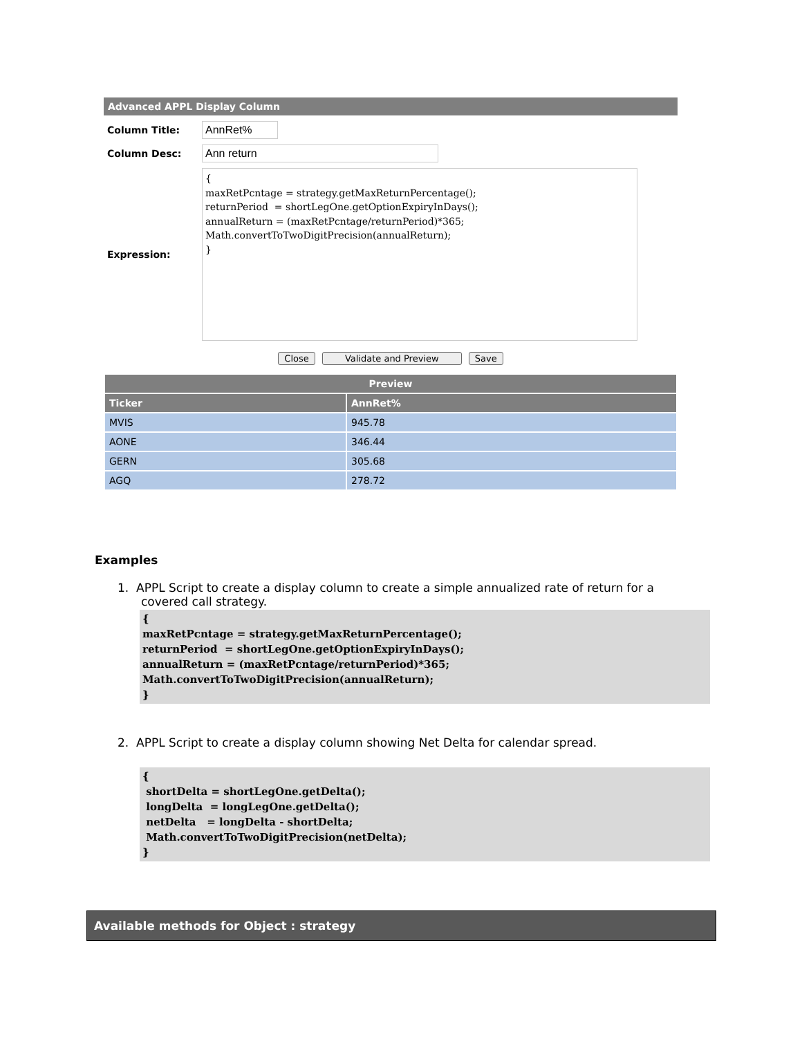Advanced APPL Display Column
Column Title:
AnnRet%
Column Desc:
Ann return
Expression:
{ maxRetPcntage = strategy.getMaxReturnPercentage(); returnPeriod = shortLegOne.getOptionExpiryInDays(); annualReturn = (maxRetPcntage/returnPeriod)*365; Math.convertToTwoDigitPrecision(annualReturn); }
Close Validate and Preview Save
| Preview | |
| --- | --- |
| Ticker | AnnRet% |
| MVIS | 945.78 |
| AONE | 346.44 |
| GERN | 305.68 |
| AGQ | 278.72 |
Examples
1. APPL Script to create a display column to create a simple annualized rate of return for a
covered call strategy.
{
maxRetPcntage = strategy.getMaxReturnPercentage();
returnPeriod  = shortLegOne.getOptionExpiryInDays();
annualReturn = (maxRetPcntage/returnPeriod)*365;
Math.convertToTwoDigitPrecision(annualReturn);
}
2. APPL Script to create a display column showing Net Delta for calendar spread.
{
 shortDelta = shortLegOne.getDelta();
 longDelta  = longLegOne.getDelta();
 netDelta   = longDelta - shortDelta;
 Math.convertToTwoDigitPrecision(netDelta);
}
Available methods for Object : strategy